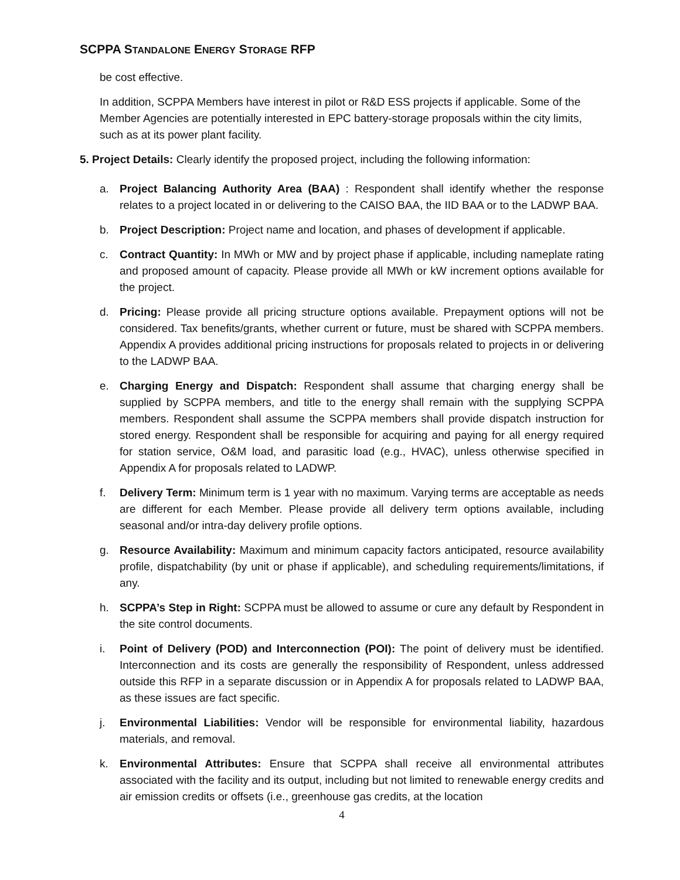SCPPA STANDALONE ENERGY STORAGE RFP
be cost effective.
In addition, SCPPA Members have interest in pilot or R&D ESS projects if applicable. Some of the Member Agencies are potentially interested in EPC battery-storage proposals within the city limits, such as at its power plant facility.
5. Project Details: Clearly identify the proposed project, including the following information:
a. Project Balancing Authority Area (BAA) : Respondent shall identify whether the response relates to a project located in or delivering to the CAISO BAA, the IID BAA or to the LADWP BAA.
b. Project Description: Project name and location, and phases of development if applicable.
c. Contract Quantity: In MWh or MW and by project phase if applicable, including nameplate rating and proposed amount of capacity. Please provide all MWh or kW increment options available for the project.
d. Pricing: Please provide all pricing structure options available. Prepayment options will not be considered. Tax benefits/grants, whether current or future, must be shared with SCPPA members. Appendix A provides additional pricing instructions for proposals related to projects in or delivering to the LADWP BAA.
e. Charging Energy and Dispatch: Respondent shall assume that charging energy shall be supplied by SCPPA members, and title to the energy shall remain with the supplying SCPPA members. Respondent shall assume the SCPPA members shall provide dispatch instruction for stored energy. Respondent shall be responsible for acquiring and paying for all energy required for station service, O&M load, and parasitic load (e.g., HVAC), unless otherwise specified in Appendix A for proposals related to LADWP.
f. Delivery Term: Minimum term is 1 year with no maximum. Varying terms are acceptable as needs are different for each Member. Please provide all delivery term options available, including seasonal and/or intra-day delivery profile options.
g. Resource Availability: Maximum and minimum capacity factors anticipated, resource availability profile, dispatchability (by unit or phase if applicable), and scheduling requirements/limitations, if any.
h. SCPPA’s Step in Right: SCPPA must be allowed to assume or cure any default by Respondent in the site control documents.
i. Point of Delivery (POD) and Interconnection (POI): The point of delivery must be identified. Interconnection and its costs are generally the responsibility of Respondent, unless addressed outside this RFP in a separate discussion or in Appendix A for proposals related to LADWP BAA, as these issues are fact specific.
j. Environmental Liabilities: Vendor will be responsible for environmental liability, hazardous materials, and removal.
k. Environmental Attributes: Ensure that SCPPA shall receive all environmental attributes associated with the facility and its output, including but not limited to renewable energy credits and air emission credits or offsets (i.e., greenhouse gas credits, at the location
4